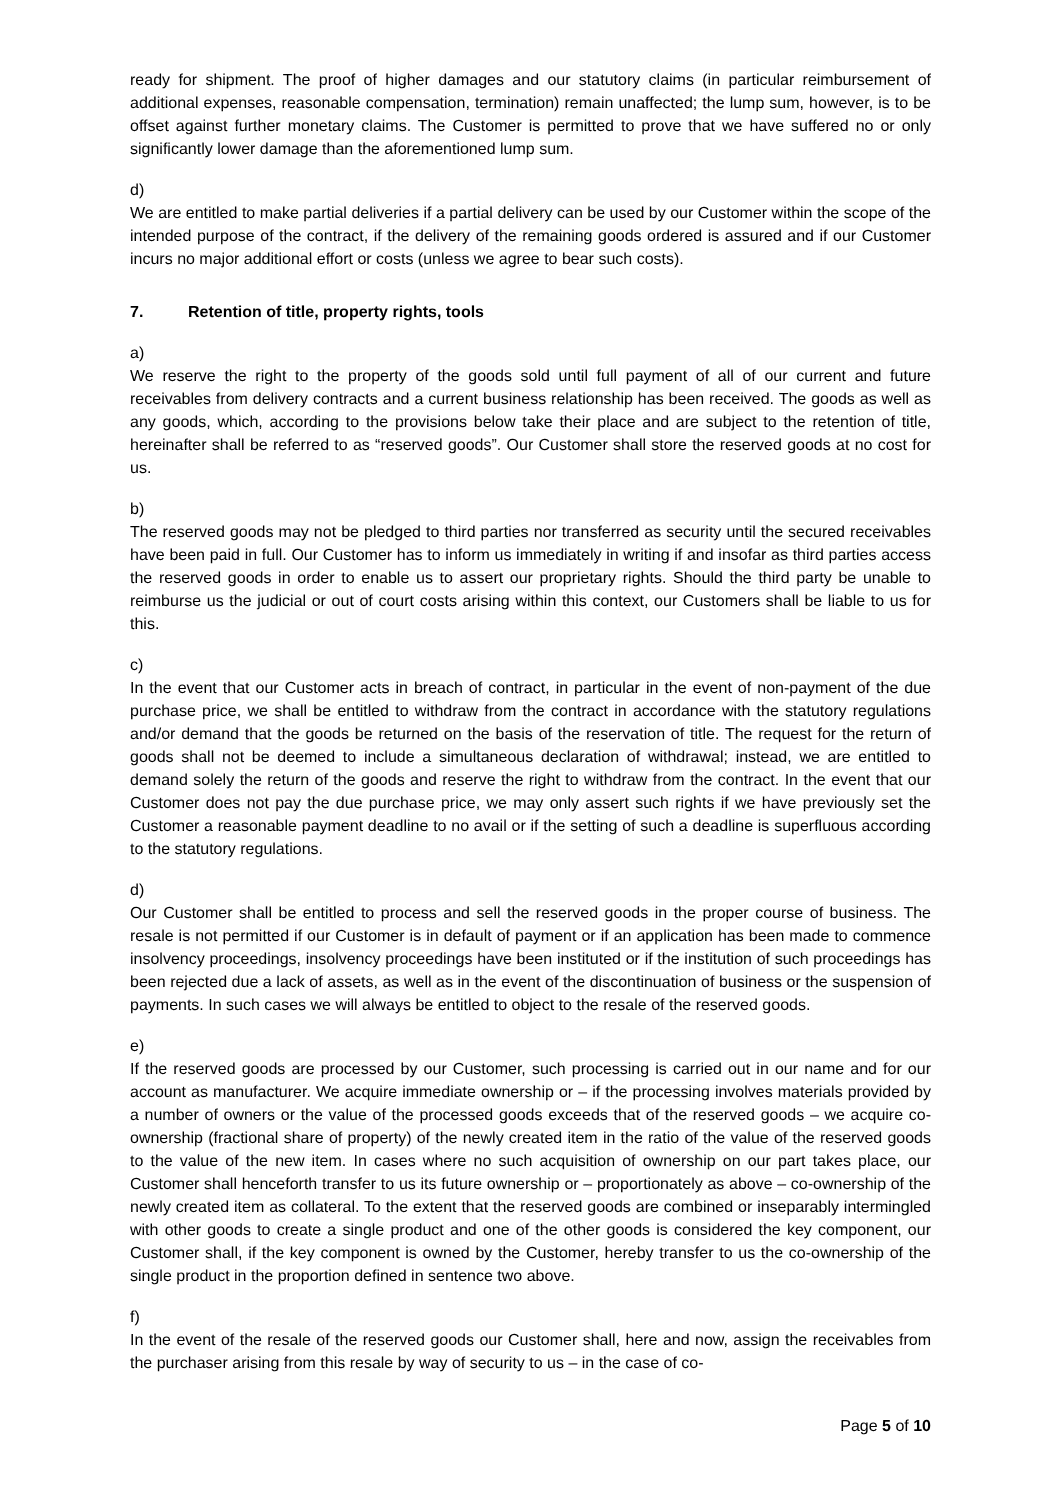ready for shipment. The proof of higher damages and our statutory claims (in particular reimbursement of additional expenses, reasonable compensation, termination) remain unaffected; the lump sum, however, is to be offset against further monetary claims. The Customer is permitted to prove that we have suffered no or only significantly lower damage than the aforementioned lump sum.
d)
We are entitled to make partial deliveries if a partial delivery can be used by our Customer within the scope of the intended purpose of the contract, if the delivery of the remaining goods ordered is assured and if our Customer incurs no major additional effort or costs (unless we agree to bear such costs).
7. Retention of title, property rights, tools
a)
We reserve the right to the property of the goods sold until full payment of all of our current and future receivables from delivery contracts and a current business relationship has been received. The goods as well as any goods, which, according to the provisions below take their place and are subject to the retention of title, hereinafter shall be referred to as “reserved goods”. Our Customer shall store the reserved goods at no cost for us.
b)
The reserved goods may not be pledged to third parties nor transferred as security until the secured receivables have been paid in full. Our Customer has to inform us immediately in writing if and insofar as third parties access the reserved goods in order to enable us to assert our proprietary rights. Should the third party be unable to reimburse us the judicial or out of court costs arising within this context, our Customers shall be liable to us for this.
c)
In the event that our Customer acts in breach of contract, in particular in the event of non-payment of the due purchase price, we shall be entitled to withdraw from the contract in accordance with the statutory regulations and/or demand that the goods be returned on the basis of the reservation of title. The request for the return of goods shall not be deemed to include a simultaneous declaration of withdrawal; instead, we are entitled to demand solely the return of the goods and reserve the right to withdraw from the contract. In the event that our Customer does not pay the due purchase price, we may only assert such rights if we have previously set the Customer a reasonable payment deadline to no avail or if the setting of such a deadline is superfluous according to the statutory regulations.
d)
Our Customer shall be entitled to process and sell the reserved goods in the proper course of business. The resale is not permitted if our Customer is in default of payment or if an application has been made to commence insolvency proceedings, insolvency proceedings have been instituted or if the institution of such proceedings has been rejected due a lack of assets, as well as in the event of the discontinuation of business or the suspension of payments. In such cases we will always be entitled to object to the resale of the reserved goods.
e)
If the reserved goods are processed by our Customer, such processing is carried out in our name and for our account as manufacturer. We acquire immediate ownership or – if the processing involves materials provided by a number of owners or the value of the processed goods exceeds that of the reserved goods – we acquire co-ownership (fractional share of property) of the newly created item in the ratio of the value of the reserved goods to the value of the new item. In cases where no such acquisition of ownership on our part takes place, our Customer shall henceforth transfer to us its future ownership or – proportionately as above – co-ownership of the newly created item as collateral. To the extent that the reserved goods are combined or inseparably intermingled with other goods to create a single product and one of the other goods is considered the key component, our Customer shall, if the key component is owned by the Customer, hereby transfer to us the co-ownership of the single product in the proportion defined in sentence two above.
f)
In the event of the resale of the reserved goods our Customer shall, here and now, assign the receivables from the purchaser arising from this resale by way of security to us – in the case of co-
Page 5 of 10